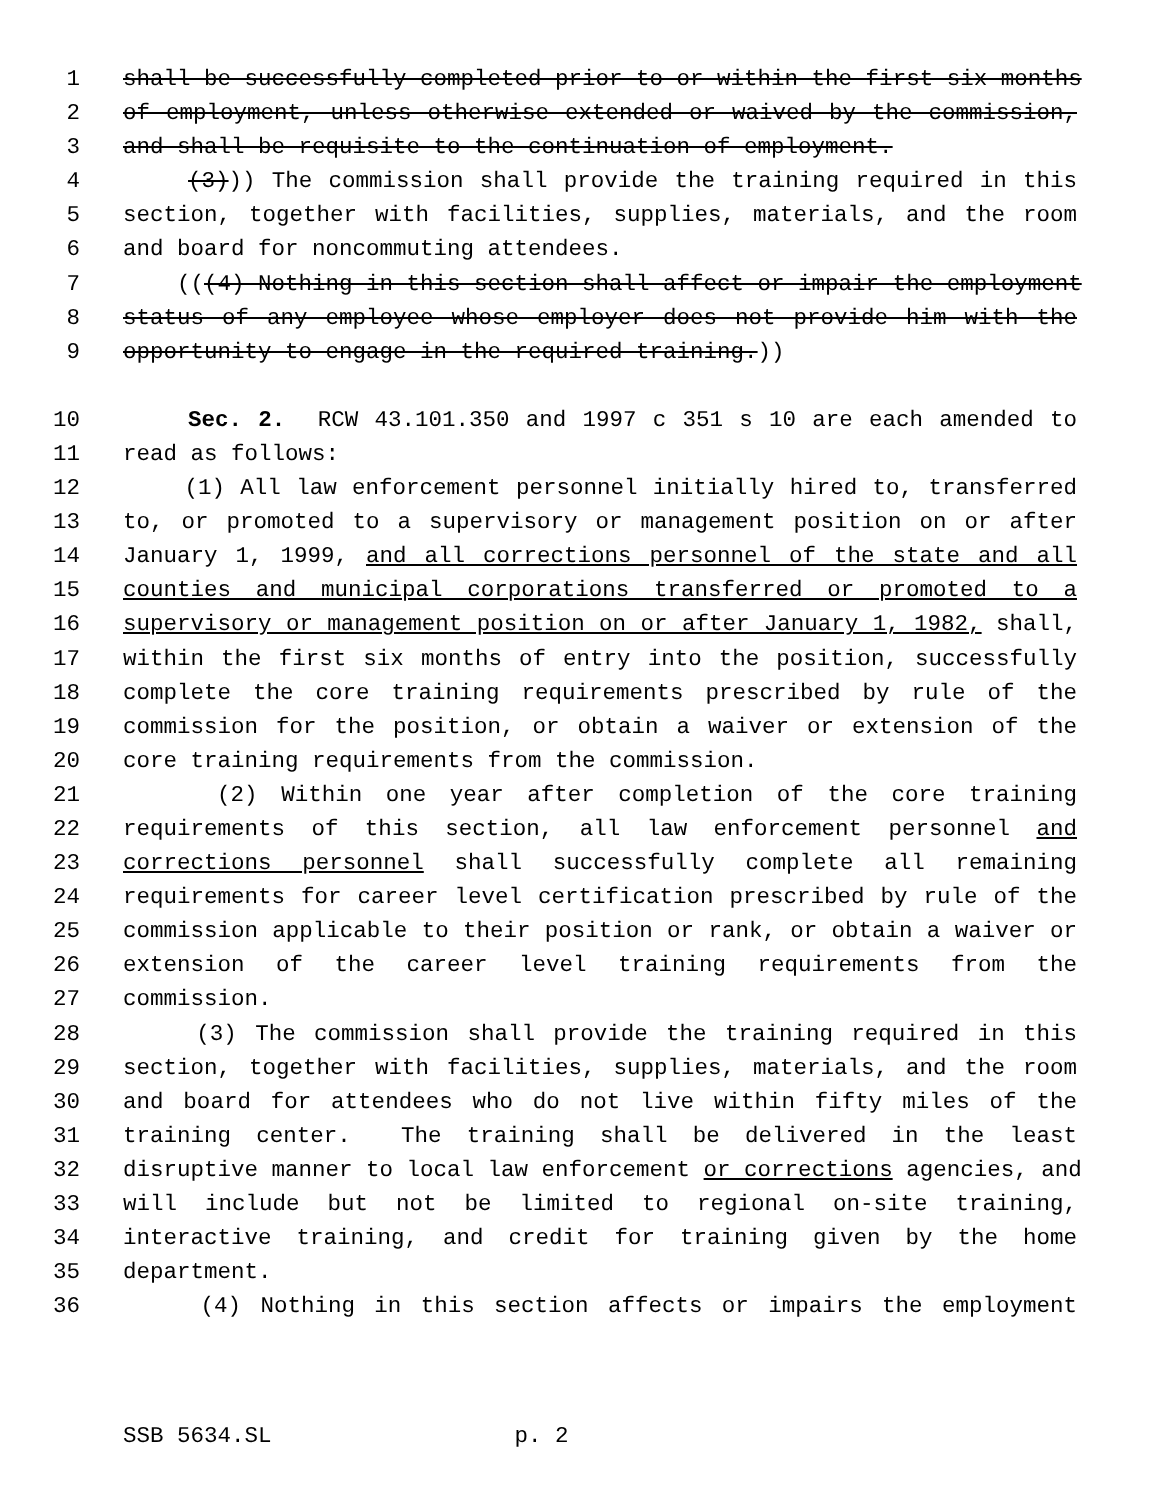1 shall be successfully completed prior to or within the first six months
2 of employment, unless otherwise extended or waived by the commission,
3 and shall be requisite to the continuation of employment.
4 (3))) The commission shall provide the training required in this
5 section, together with facilities, supplies, materials, and the room
6 and board for noncommuting attendees.
7 (((4) Nothing in this section shall affect or impair the employment
8 status of any employee whose employer does not provide him with the
9 opportunity to engage in the required training.))
10 Sec. 2. RCW 43.101.350 and 1997 c 351 s 10 are each amended to
11 read as follows:
12 (1) All law enforcement personnel initially hired to, transferred
13 to, or promoted to a supervisory or management position on or after
14 January 1, 1999, and all corrections personnel of the state and all
15 counties and municipal corporations transferred or promoted to a
16 supervisory or management position on or after January 1, 1982, shall,
17 within the first six months of entry into the position, successfully
18 complete the core training requirements prescribed by rule of the
19 commission for the position, or obtain a waiver or extension of the
20 core training requirements from the commission.
21 (2) Within one year after completion of the core training
22 requirements of this section, all law enforcement personnel and
23 corrections personnel shall successfully complete all remaining
24 requirements for career level certification prescribed by rule of the
25 commission applicable to their position or rank, or obtain a waiver or
26 extension of the career level training requirements from the
27 commission.
28 (3) The commission shall provide the training required in this
29 section, together with facilities, supplies, materials, and the room
30 and board for attendees who do not live within fifty miles of the
31 training center. The training shall be delivered in the least
32 disruptive manner to local law enforcement or corrections agencies, and
33 will include but not be limited to regional on-site training,
34 interactive training, and credit for training given by the home
35 department.
36 (4) Nothing in this section affects or impairs the employment
SSB 5634.SL p. 2